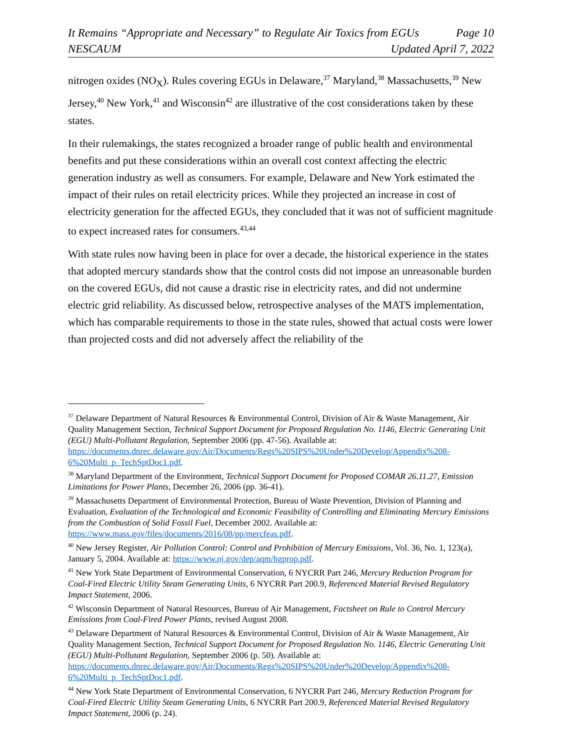It Remains “Appropriate and Necessary” to Regulate Air Toxics from EGUs Page 10
NESCAUM Updated April 7, 2022
nitrogen oxides (NO<sub>X</sub>). Rules covering EGUs in Delaware,<sup>37</sup> Maryland,<sup>38</sup> Massachusetts,<sup>39</sup> New Jersey,<sup>40</sup> New York,<sup>41</sup> and Wisconsin<sup>42</sup> are illustrative of the cost considerations taken by these states.
In their rulemakings, the states recognized a broader range of public health and environmental benefits and put these considerations within an overall cost context affecting the electric generation industry as well as consumers. For example, Delaware and New York estimated the impact of their rules on retail electricity prices. While they projected an increase in cost of electricity generation for the affected EGUs, they concluded that it was not of sufficient magnitude to expect increased rates for consumers.<sup>43,44</sup>
With state rules now having been in place for over a decade, the historical experience in the states that adopted mercury standards show that the control costs did not impose an unreasonable burden on the covered EGUs, did not cause a drastic rise in electricity rates, and did not undermine electric grid reliability. As discussed below, retrospective analyses of the MATS implementation, which has comparable requirements to those in the state rules, showed that actual costs were lower than projected costs and did not adversely affect the reliability of the
<sup>37</sup> Delaware Department of Natural Resources & Environmental Control, Division of Air & Waste Management, Air Quality Management Section, Technical Support Document for Proposed Regulation No. 1146, Electric Generating Unit (EGU) Multi-Pollutant Regulation, September 2006 (pp. 47-56). Available at: https://documents.dnrec.delaware.gov/Air/Documents/Regs%20SIPS%20Under%20Develop/Appendix%208-6%20Multi_p_TechSptDoc1.pdf.
<sup>38</sup> Maryland Department of the Environment, Technical Support Document for Proposed COMAR 26.11.27, Emission Limitations for Power Plants, December 26, 2006 (pp. 36-41).
<sup>39</sup> Massachusetts Department of Environmental Protection, Bureau of Waste Prevention, Division of Planning and Evaluation, Evaluation of the Technological and Economic Feasibility of Controlling and Eliminating Mercury Emissions from the Combustion of Solid Fossil Fuel, December 2002. Available at: https://www.mass.gov/files/documents/2016/08/pp/mercfeas.pdf.
<sup>40</sup> New Jersey Register, Air Pollution Control: Control and Prohibition of Mercury Emissions, Vol. 36, No. 1, 123(a), January 5, 2004. Available at: https://www.nj.gov/dep/aqm/hgprop.pdf.
<sup>41</sup> New York State Department of Environmental Conservation, 6 NYCRR Part 246, Mercury Reduction Program for Coal-Fired Electric Utility Steam Generating Units, 6 NYCRR Part 200.9, Referenced Material Revised Regulatory Impact Statement, 2006.
<sup>42</sup> Wisconsin Department of Natural Resources, Bureau of Air Management, Factsheet on Rule to Control Mercury Emissions from Coal-Fired Power Plants, revised August 2008.
<sup>43</sup> Delaware Department of Natural Resources & Environmental Control, Division of Air & Waste Management, Air Quality Management Section, Technical Support Document for Proposed Regulation No. 1146, Electric Generating Unit (EGU) Multi-Pollutant Regulation, September 2006 (p. 50). Available at: https://documents.dnrec.delaware.gov/Air/Documents/Regs%20SIPS%20Under%20Develop/Appendix%208-6%20Multi_p_TechSptDoc1.pdf.
<sup>44</sup> New York State Department of Environmental Conservation, 6 NYCRR Part 246, Mercury Reduction Program for Coal-Fired Electric Utility Steam Generating Units, 6 NYCRR Part 200.9, Referenced Material Revised Regulatory Impact Statement, 2006 (p. 24).